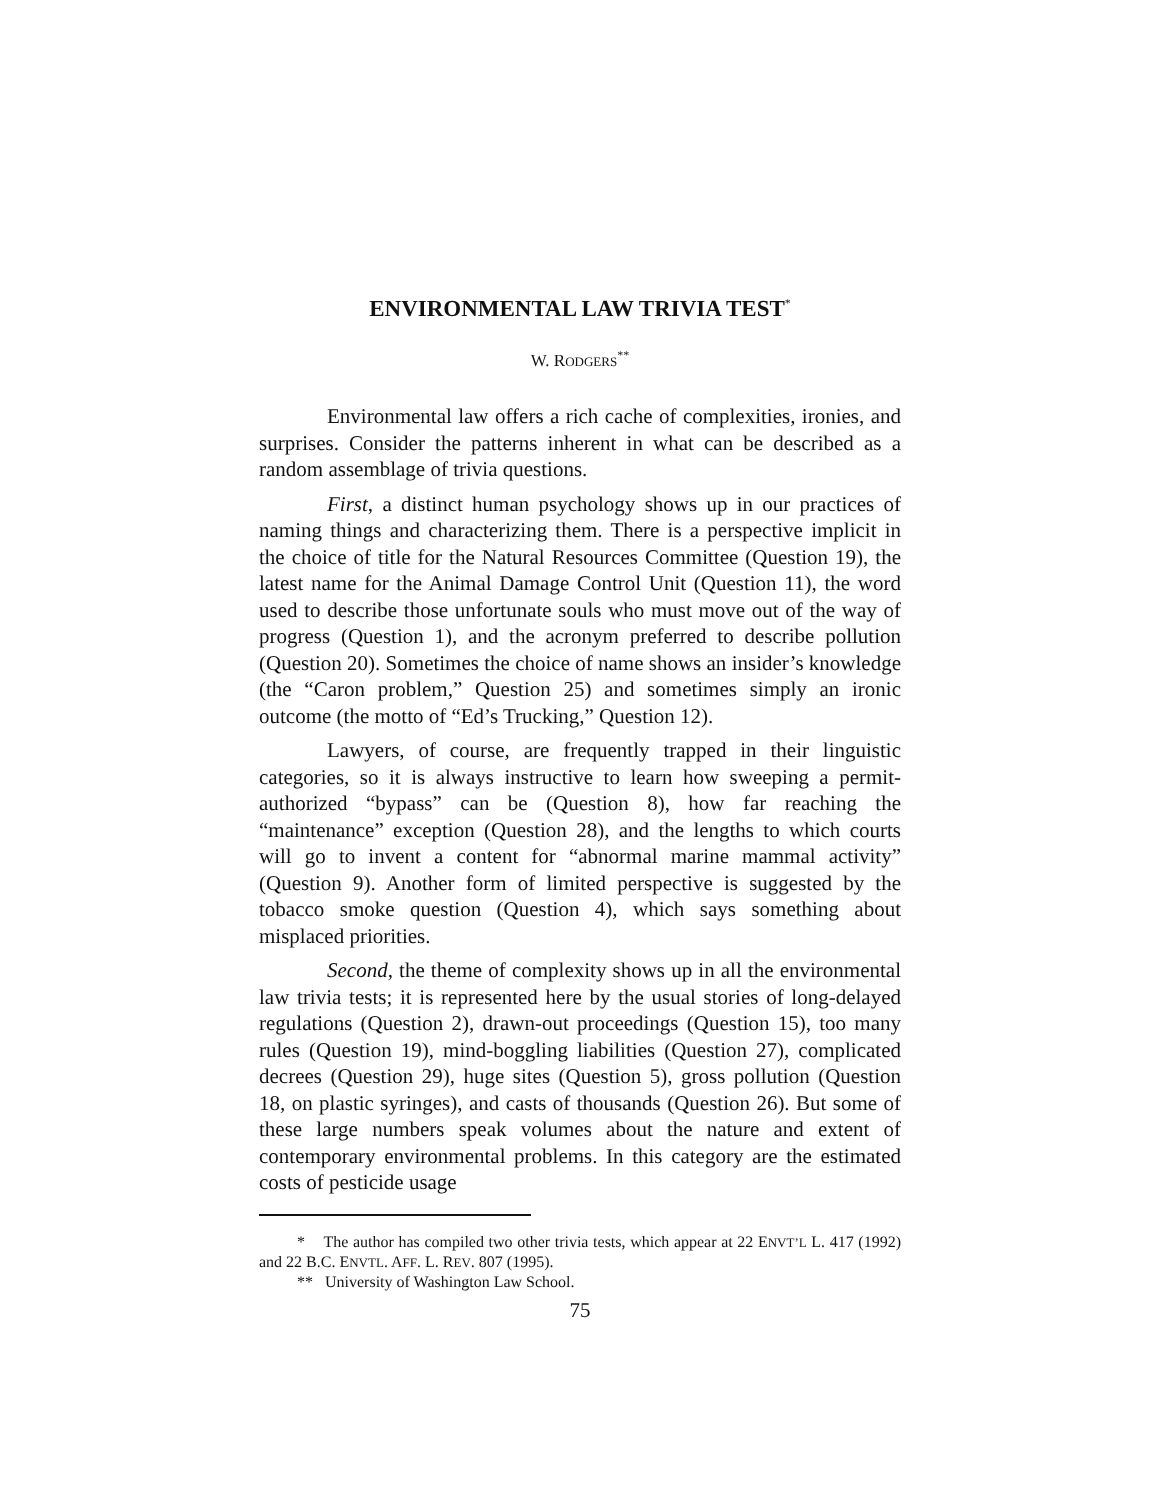ENVIRONMENTAL LAW TRIVIA TEST<sup>*</sup>
W. RODGERS<sup>**</sup>
Environmental law offers a rich cache of complexities, ironies, and surprises. Consider the patterns inherent in what can be described as a random assemblage of trivia questions.
First, a distinct human psychology shows up in our practices of naming things and characterizing them. There is a perspective implicit in the choice of title for the Natural Resources Committee (Question 19), the latest name for the Animal Damage Control Unit (Question 11), the word used to describe those unfortunate souls who must move out of the way of progress (Question 1), and the acronym preferred to describe pollution (Question 20). Sometimes the choice of name shows an insider’s knowledge (the “Caron problem,” Question 25) and sometimes simply an ironic outcome (the motto of “Ed’s Trucking,” Question 12).
Lawyers, of course, are frequently trapped in their linguistic categories, so it is always instructive to learn how sweeping a permit-authorized “bypass” can be (Question 8), how far reaching the “maintenance” exception (Question 28), and the lengths to which courts will go to invent a content for “abnormal marine mammal activity” (Question 9). Another form of limited perspective is suggested by the tobacco smoke question (Question 4), which says something about misplaced priorities.
Second, the theme of complexity shows up in all the environmental law trivia tests; it is represented here by the usual stories of long-delayed regulations (Question 2), drawn-out proceedings (Question 15), too many rules (Question 19), mind-boggling liabilities (Question 27), complicated decrees (Question 29), huge sites (Question 5), gross pollution (Question 18, on plastic syringes), and casts of thousands (Question 26). But some of these large numbers speak volumes about the nature and extent of contemporary environmental problems. In this category are the estimated costs of pesticide usage
* The author has compiled two other trivia tests, which appear at 22 ENVT’L L. 417 (1992) and 22 B.C. ENVTL. AFF. L. REV. 807 (1995).
** University of Washington Law School.
75